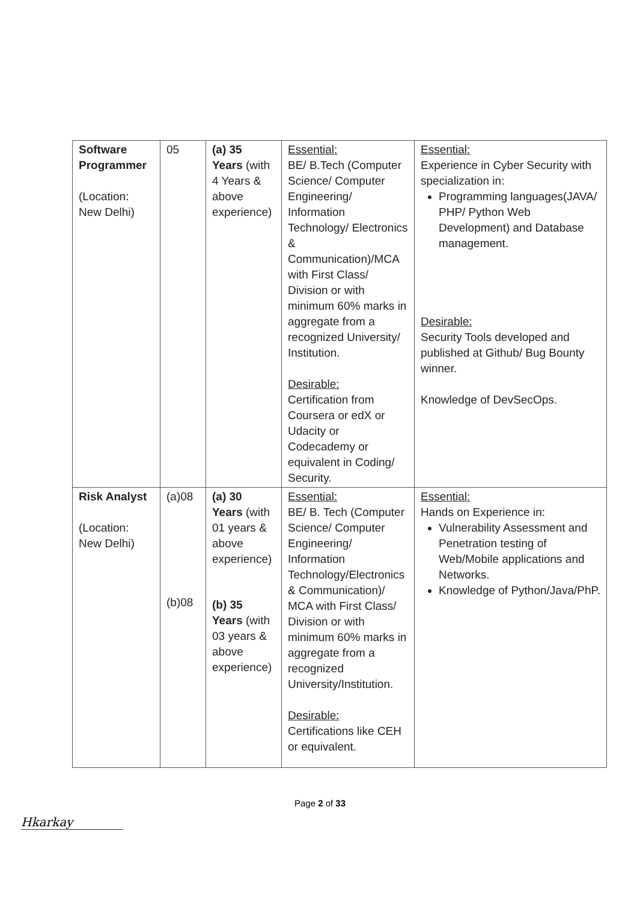| Software Programmer (Location: New Delhi) | 05 | (a) 35 Years (with 4 Years & above experience) | Essential: BE/ B.Tech (Computer Science/ Computer Engineering/ Information Technology/ Electronics & Communication)/MCA with First Class/ Division or with minimum 60% marks in aggregate from a recognized University/ Institution. Desirable: Certification from Coursera or edX or Udacity or Codecademy or equivalent in Coding/ Security. | Essential: Experience in Cyber Security with specialization in: Programming languages(JAVA/ PHP/ Python Web Development) and Database management. Desirable: Security Tools developed and published at Github/ Bug Bounty winner. Knowledge of DevSecOps. |
| Risk Analyst (Location: New Delhi) | (a)08 (b)08 | (a) 30 Years (with 01 years & above experience) (b) 35 Years (with 03 years & above experience) | Essential: BE/ B. Tech (Computer Science/ Computer Engineering/ Information Technology/Electronics & Communication)/ MCA with First Class/ Division or with minimum 60% marks in aggregate from a recognized University/Institution. Desirable: Certifications like CEH or equivalent. | Essential: Hands on Experience in: Vulnerability Assessment and Penetration testing of Web/Mobile applications and Networks. Knowledge of Python/Java/PhP. |
Page 2 of 33
Hkarkay